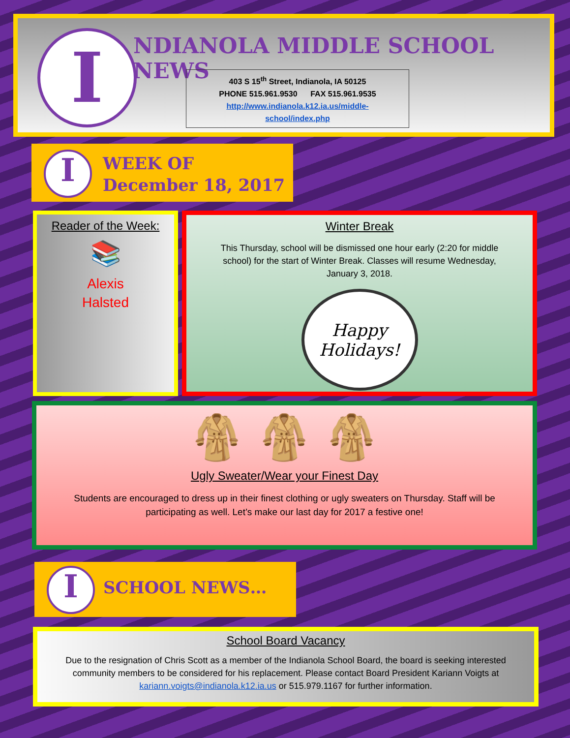I NDIANOLA MIDDLE SCHOOL NEWS
403 S 15<sup>th</sup> Street, Indianola, IA 50125
PHONE 515.961.9530 FAX 515.961.9535
http://www.indianola.k12.ia.us/middle-
school/index.php
I
WEEK OF
December 18, 2017
Reader of the Week:
📚
Alexis
Halsted
Winter Break
This Thursday, school will be dismissed one hour early (2:20 for middle school) for the start of Winter Break. Classes will resume Wednesday, January 3, 2018.
Happy
Holidays!
🧥 🧥 🧥
Ugly Sweater/Wear your Finest Day
Students are encouraged to dress up in their finest clothing or ugly sweaters on Thursday. Staff will be participating as well. Let’s make our last day for 2017 a festive one!
I SCHOOL NEWS…
School Board Vacancy
Due to the resignation of Chris Scott as a member of the Indianola School Board, the board is seeking interested community members to be considered for his replacement. Please contact Board President Kariann Voigts at kariann.voigts@indianola.k12.ia.us or 515.979.1167 for further information.